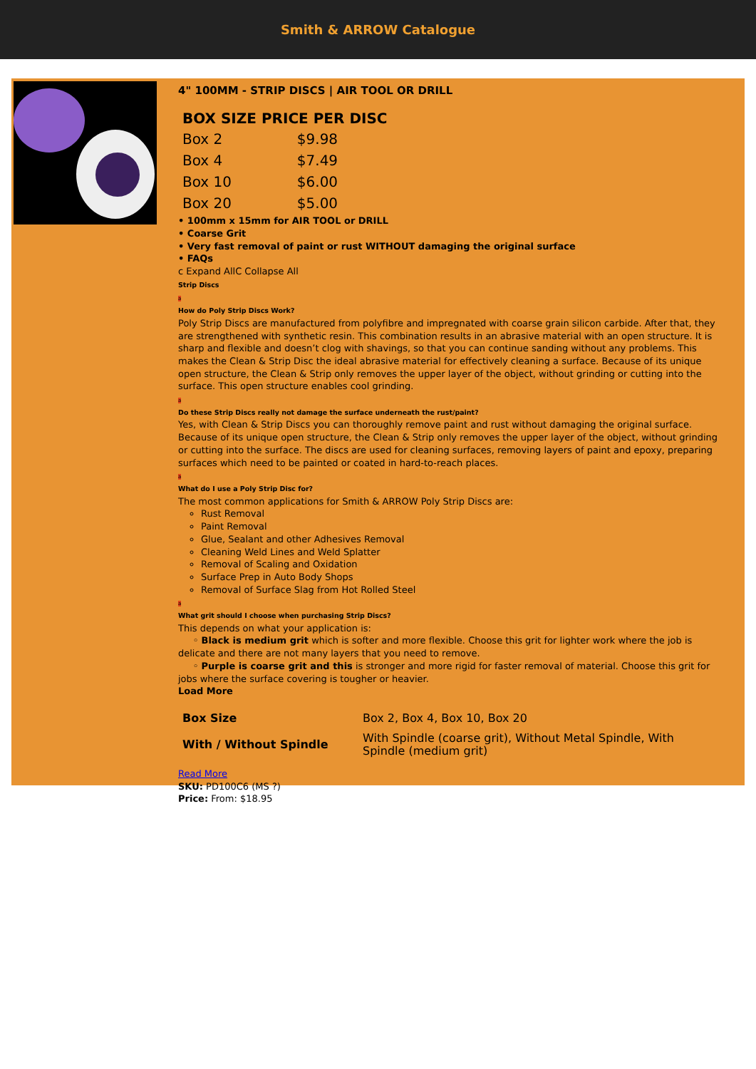Smith & ARROW Catalogue
4" 100MM - STRIP DISCS | AIR TOOL OR DRILL
| BOX SIZE PRICE PER DISC | |
| --- | --- |
| Box 2 | $9.98 |
| Box 4 | $7.49 |
| Box 10 | $6.00 |
| Box 20 | $5.00 |
• 100mm x 15mm for AIR TOOL or DRILL
• Coarse Grit
• Very fast removal of paint or rust WITHOUT damaging the original surface
• FAQs
c Expand AllC Collapse All
Strip Discs
a
How do Poly Strip Discs Work?
Poly Strip Discs are manufactured from polyfibre and impregnated with coarse grain silicon carbide. After that, they are strengthened with synthetic resin. This combination results in an abrasive material with an open structure. It is sharp and flexible and doesn’t clog with shavings, so that you can continue sanding without any problems. This makes the Clean & Strip Disc the ideal abrasive material for effectively cleaning a surface. Because of its unique open structure, the Clean & Strip only removes the upper layer of the object, without grinding or cutting into the surface. This open structure enables cool grinding.
a
Do these Strip Discs really not damage the surface underneath the rust/paint?
Yes, with Clean & Strip Discs you can thoroughly remove paint and rust without damaging the original surface. Because of its unique open structure, the Clean & Strip only removes the upper layer of the object, without grinding or cutting into the surface. The discs are used for cleaning surfaces, removing layers of paint and epoxy, preparing surfaces which need to be painted or coated in hard-to-reach places.
a
What do I use a Poly Strip Disc for?
The most common applications for Smith & ARROW Poly Strip Discs are:
Rust Removal
Paint Removal
Glue, Sealant and other Adhesives Removal
Cleaning Weld Lines and Weld Splatter
Removal of Scaling and Oxidation
Surface Prep in Auto Body Shops
Removal of Surface Slag from Hot Rolled Steel
a
What grit should I choose when purchasing Strip Discs?
This depends on what your application is:
◦ Black is medium grit which is softer and more flexible. Choose this grit for lighter work where the job is delicate and there are not many layers that you need to remove.
◦ Purple is coarse grit and this is stronger and more rigid for faster removal of material. Choose this grit for jobs where the surface covering is tougher or heavier.
Load More
| Box Size | Box 2, Box 4, Box 10, Box 20 |
| With / Without Spindle | With Spindle (coarse grit), Without Metal Spindle, With Spindle (medium grit) |
Read More
SKU: PD100C6 (MS ?)
Price: From: $18.95